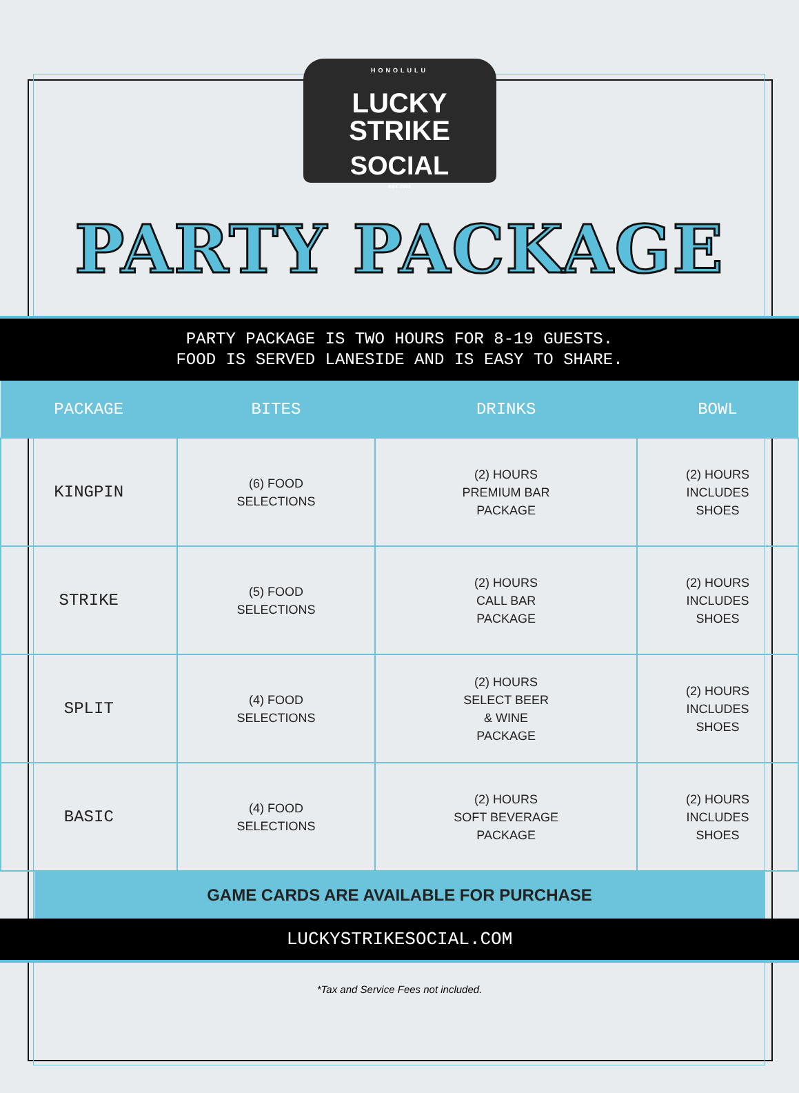HONOLULU
LUCKY STRIKE
SOCIAL
EST. 2003
PARTY PACKAGE
PARTY PACKAGE IS TWO HOURS FOR 8-19 GUESTS.
FOOD IS SERVED LANESIDE AND IS EASY TO SHARE.
| PACKAGE | BITES | DRINKS | BOWL |
| --- | --- | --- | --- |
| KINGPIN | (6) FOOD SELECTIONS | (2) HOURS PREMIUM BAR PACKAGE | (2) HOURS INCLUDES SHOES |
| STRIKE | (5) FOOD SELECTIONS | (2) HOURS CALL BAR PACKAGE | (2) HOURS INCLUDES SHOES |
| SPLIT | (4) FOOD SELECTIONS | (2) HOURS SELECT BEER & WINE PACKAGE | (2) HOURS INCLUDES SHOES |
| BASIC | (4) FOOD SELECTIONS | (2) HOURS SOFT BEVERAGE PACKAGE | (2) HOURS INCLUDES SHOES |
GAME CARDS ARE AVAILABLE FOR PURCHASE
LUCKYSTRIKESOCIAL.COM
*Tax and Service Fees not included.